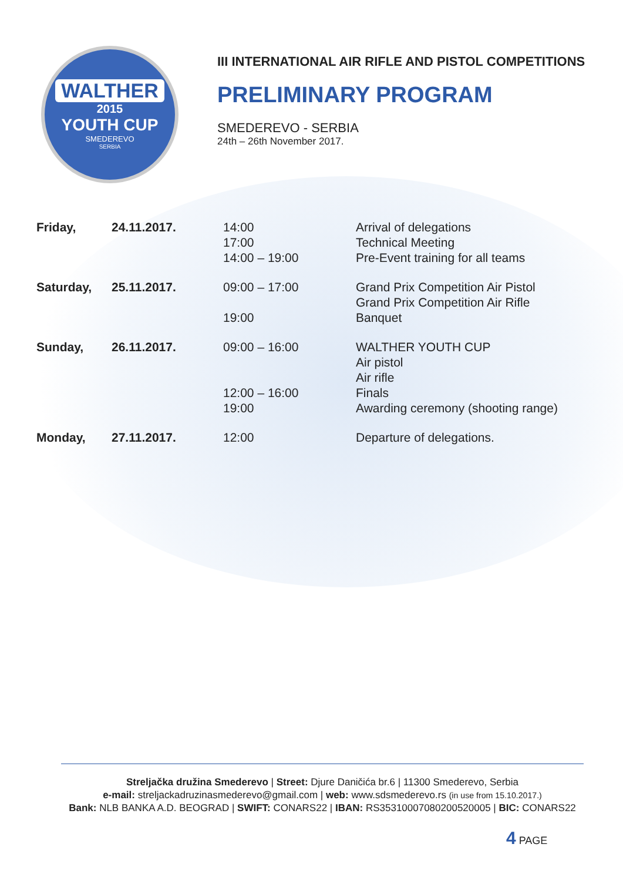WALTHER
2015
YOUTH CUP
SMEDEREVO
SERBIA
III INTERNATIONAL AIR RIFLE AND PISTOL COMPETITIONS
PRELIMINARY PROGRAM
SMEDEREVO - SERBIA
24th – 26th November 2017.
| Friday, | 24.11.2017. | 14:00 17:00 14:00 – 19:00 | Arrival of delegations Technical Meeting Pre-Event training for all teams |
| Saturday, | 25.11.2017. | 09:00 – 17:00 19:00 | Grand Prix Competition Air Pistol Grand Prix Competition Air Rifle Banquet |
| Sunday, | 26.11.2017. | 09:00 – 16:00 12:00 – 16:00 19:00 | WALTHER YOUTH CUP Air pistol Air rifle Finals Awarding ceremony (shooting range) |
| Monday, | 27.11.2017. | 12:00 | Departure of delegations. |
Streljačka družina Smederevo | Street: Djure Daničića br.6 | 11300 Smederevo, Serbia
e-mail: streljackadruzinasmederevo@gmail.com | web: www.sdsmederevo.rs (in use from 15.10.2017.)
Bank: NLB BANKA A.D. BEOGRAD | SWIFT: CONARS22 | IBAN: RS35310007080200520005 | BIC: CONARS22
4 PAGE